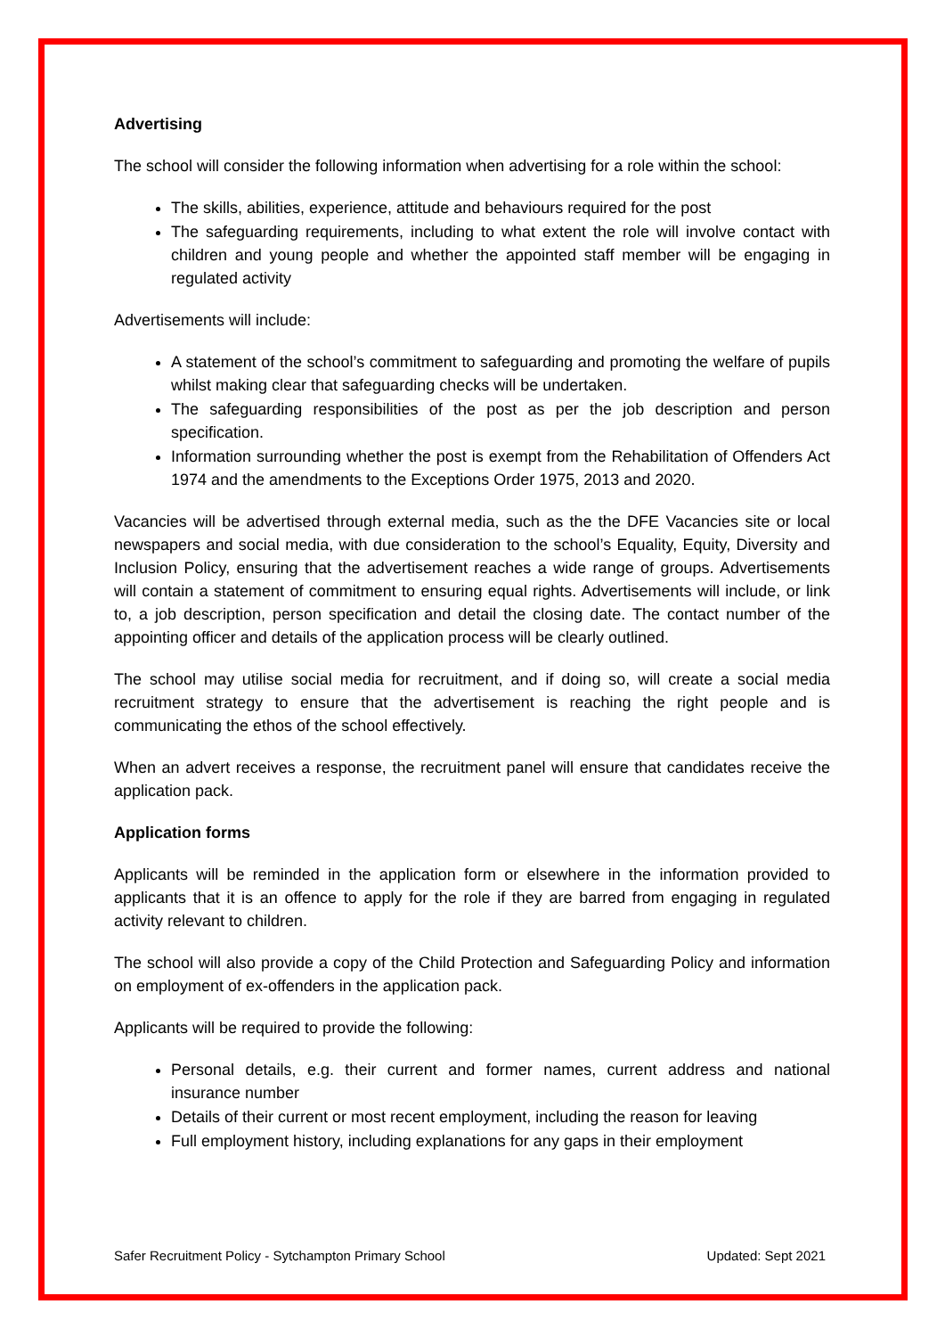Advertising
The school will consider the following information when advertising for a role within the school:
The skills, abilities, experience, attitude and behaviours required for the post
The safeguarding requirements, including to what extent the role will involve contact with children and young people and whether the appointed staff member will be engaging in regulated activity
Advertisements will include:
A statement of the school’s commitment to safeguarding and promoting the welfare of pupils whilst making clear that safeguarding checks will be undertaken.
The safeguarding responsibilities of the post as per the job description and person specification.
Information surrounding whether the post is exempt from the Rehabilitation of Offenders Act 1974 and the amendments to the Exceptions Order 1975, 2013 and 2020.
Vacancies will be advertised through external media, such as the the DFE Vacancies site or local newspapers and social media, with due consideration to the school’s Equality, Equity, Diversity and Inclusion Policy, ensuring that the advertisement reaches a wide range of groups. Advertisements will contain a statement of commitment to ensuring equal rights. Advertisements will include, or link to, a job description, person specification and detail the closing date. The contact number of the appointing officer and details of the application process will be clearly outlined.
The school may utilise social media for recruitment, and if doing so, will create a social media recruitment strategy to ensure that the advertisement is reaching the right people and is communicating the ethos of the school effectively.
When an advert receives a response, the recruitment panel will ensure that candidates receive the application pack.
Application forms
Applicants will be reminded in the application form or elsewhere in the information provided to applicants that it is an offence to apply for the role if they are barred from engaging in regulated activity relevant to children.
The school will also provide a copy of the Child Protection and Safeguarding Policy and information on employment of ex-offenders in the application pack.
Applicants will be required to provide the following:
Personal details, e.g. their current and former names, current address and national insurance number
Details of their current or most recent employment, including the reason for leaving
Full employment history, including explanations for any gaps in their employment
Safer Recruitment Policy - Sytchampton Primary School Updated: Sept 2021